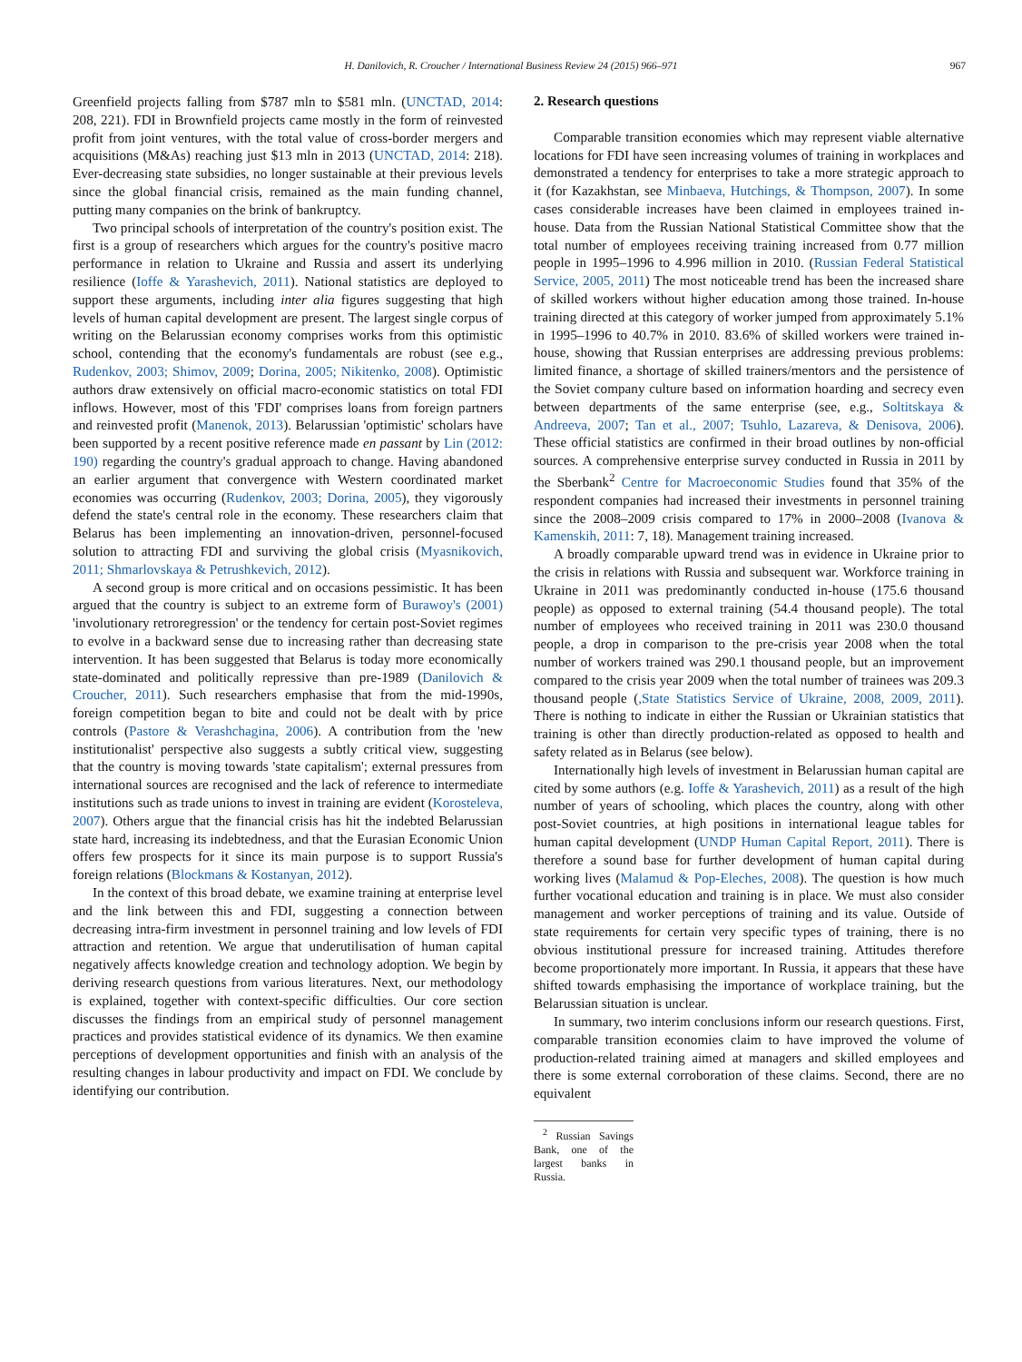H. Danilovich, R. Croucher / International Business Review 24 (2015) 966–971
967
Greenfield projects falling from $787 mln to $581 mln. (UNCTAD, 2014: 208, 221). FDI in Brownfield projects came mostly in the form of reinvested profit from joint ventures, with the total value of cross-border mergers and acquisitions (M&As) reaching just $13 mln in 2013 (UNCTAD, 2014: 218). Ever-decreasing state subsidies, no longer sustainable at their previous levels since the global financial crisis, remained as the main funding channel, putting many companies on the brink of bankruptcy.
Two principal schools of interpretation of the country's position exist. The first is a group of researchers which argues for the country's positive macro performance in relation to Ukraine and Russia and assert its underlying resilience (Ioffe & Yarashevich, 2011). National statistics are deployed to support these arguments, including inter alia figures suggesting that high levels of human capital development are present. The largest single corpus of writing on the Belarussian economy comprises works from this optimistic school, contending that the economy's fundamentals are robust (see e.g., Rudenkov, 2003; Shimov, 2009; Dorina, 2005; Nikitenko, 2008). Optimistic authors draw extensively on official macro-economic statistics on total FDI inflows. However, most of this 'FDI' comprises loans from foreign partners and reinvested profit (Manenok, 2013). Belarussian 'optimistic' scholars have been supported by a recent positive reference made en passant by Lin (2012: 190) regarding the country's gradual approach to change. Having abandoned an earlier argument that convergence with Western coordinated market economies was occurring (Rudenkov, 2003; Dorina, 2005), they vigorously defend the state's central role in the economy. These researchers claim that Belarus has been implementing an innovation-driven, personnel-focused solution to attracting FDI and surviving the global crisis (Myasnikovich, 2011; Shmarlovskaya & Petrushkevich, 2012).
A second group is more critical and on occasions pessimistic. It has been argued that the country is subject to an extreme form of Burawoy's (2001) 'involutionary retroregression' or the tendency for certain post-Soviet regimes to evolve in a backward sense due to increasing rather than decreasing state intervention. It has been suggested that Belarus is today more economically state-dominated and politically repressive than pre-1989 (Danilovich & Croucher, 2011). Such researchers emphasise that from the mid-1990s, foreign competition began to bite and could not be dealt with by price controls (Pastore & Verashchagina, 2006). A contribution from the 'new institutionalist' perspective also suggests a subtly critical view, suggesting that the country is moving towards 'state capitalism'; external pressures from international sources are recognised and the lack of reference to intermediate institutions such as trade unions to invest in training are evident (Korosteleva, 2007). Others argue that the financial crisis has hit the indebted Belarussian state hard, increasing its indebtedness, and that the Eurasian Economic Union offers few prospects for it since its main purpose is to support Russia's foreign relations (Blockmans & Kostanyan, 2012).
In the context of this broad debate, we examine training at enterprise level and the link between this and FDI, suggesting a connection between decreasing intra-firm investment in personnel training and low levels of FDI attraction and retention. We argue that underutilisation of human capital negatively affects knowledge creation and technology adoption. We begin by deriving research questions from various literatures. Next, our methodology is explained, together with context-specific difficulties. Our core section discusses the findings from an empirical study of personnel management practices and provides statistical evidence of its dynamics. We then examine perceptions of development opportunities and finish with an analysis of the resulting changes in labour productivity and impact on FDI. We conclude by identifying our contribution.
2. Research questions
Comparable transition economies which may represent viable alternative locations for FDI have seen increasing volumes of training in workplaces and demonstrated a tendency for enterprises to take a more strategic approach to it (for Kazakhstan, see Minbaeva, Hutchings, & Thompson, 2007). In some cases considerable increases have been claimed in employees trained in-house. Data from the Russian National Statistical Committee show that the total number of employees receiving training increased from 0.77 million people in 1995–1996 to 4.996 million in 2010. (Russian Federal Statistical Service, 2005, 2011) The most noticeable trend has been the increased share of skilled workers without higher education among those trained. In-house training directed at this category of worker jumped from approximately 5.1% in 1995–1996 to 40.7% in 2010. 83.6% of skilled workers were trained in-house, showing that Russian enterprises are addressing previous problems: limited finance, a shortage of skilled trainers/mentors and the persistence of the Soviet company culture based on information hoarding and secrecy even between departments of the same enterprise (see, e.g., Soltitskaya & Andreeva, 2007; Tan et al., 2007; Tsuhlo, Lazareva, & Denisova, 2006). These official statistics are confirmed in their broad outlines by non-official sources. A comprehensive enterprise survey conducted in Russia in 2011 by the Sberbank<sup>2</sup> Centre for Macroeconomic Studies found that 35% of the respondent companies had increased their investments in personnel training since the 2008–2009 crisis compared to 17% in 2000–2008 (Ivanova & Kamenskih, 2011: 7, 18). Management training increased.
A broadly comparable upward trend was in evidence in Ukraine prior to the crisis in relations with Russia and subsequent war. Workforce training in Ukraine in 2011 was predominantly conducted in-house (175.6 thousand people) as opposed to external training (54.4 thousand people). The total number of employees who received training in 2011 was 230.0 thousand people, a drop in comparison to the pre-crisis year 2008 when the total number of workers trained was 290.1 thousand people, but an improvement compared to the crisis year 2009 when the total number of trainees was 209.3 thousand people (,State Statistics Service of Ukraine, 2008, 2009, 2011). There is nothing to indicate in either the Russian or Ukrainian statistics that training is other than directly production-related as opposed to health and safety related as in Belarus (see below).
Internationally high levels of investment in Belarussian human capital are cited by some authors (e.g. Ioffe & Yarashevich, 2011) as a result of the high number of years of schooling, which places the country, along with other post-Soviet countries, at high positions in international league tables for human capital development (UNDP Human Capital Report, 2011). There is therefore a sound base for further development of human capital during working lives (Malamud & Pop-Eleches, 2008). The question is how much further vocational education and training is in place. We must also consider management and worker perceptions of training and its value. Outside of state requirements for certain very specific types of training, there is no obvious institutional pressure for increased training. Attitudes therefore become proportionately more important. In Russia, it appears that these have shifted towards emphasising the importance of workplace training, but the Belarussian situation is unclear.
In summary, two interim conclusions inform our research questions. First, comparable transition economies claim to have improved the volume of production-related training aimed at managers and skilled employees and there is some external corroboration of these claims. Second, there are no equivalent
<sup>2</sup> Russian Savings Bank, one of the largest banks in Russia.